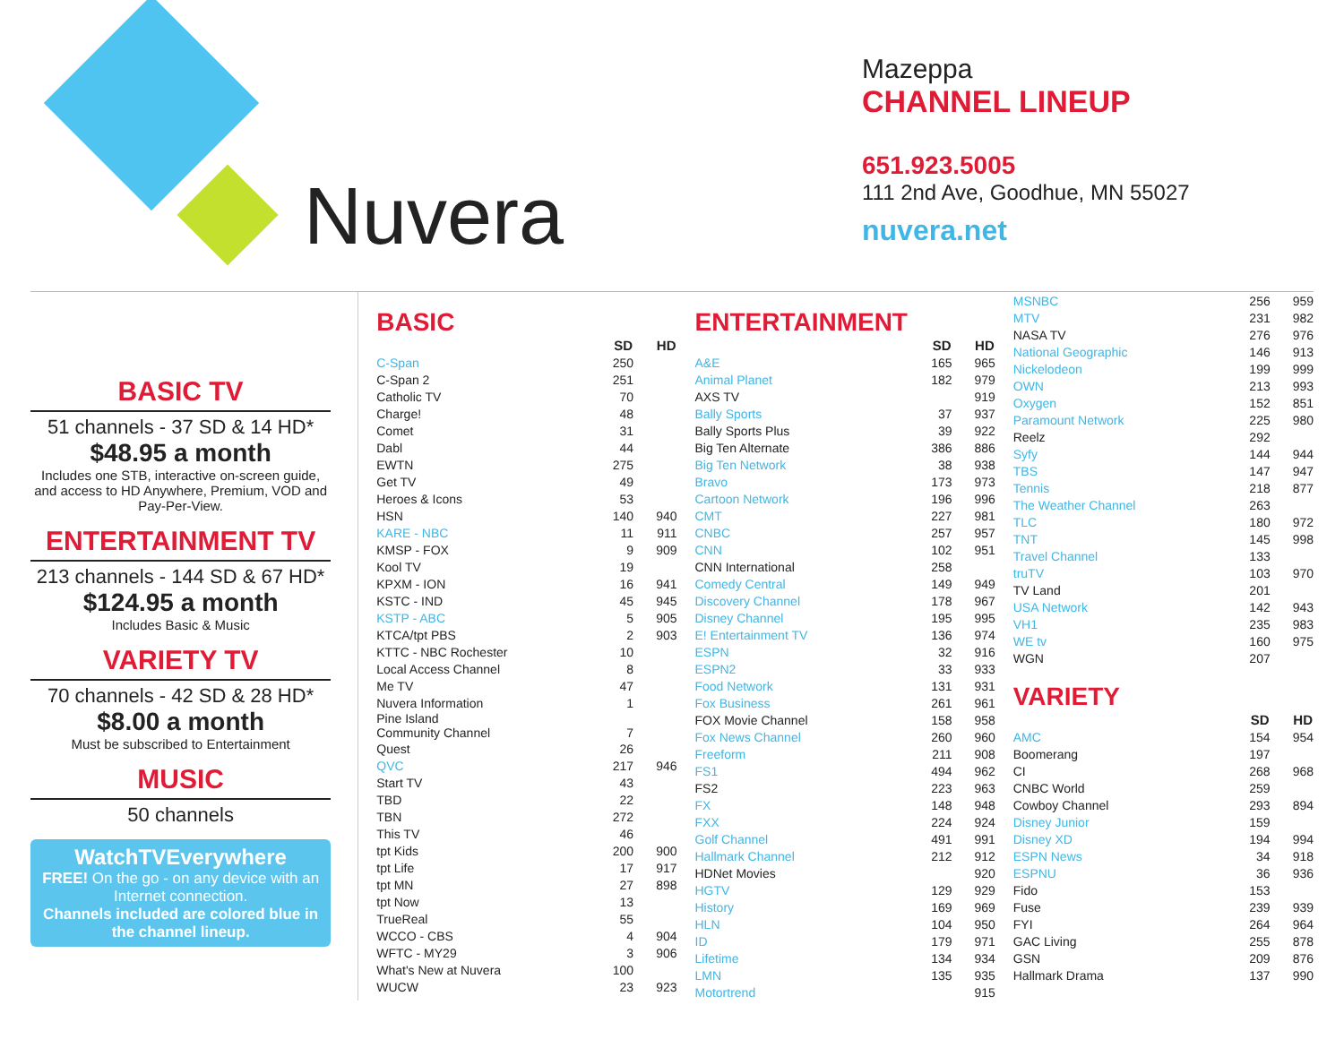Nuvera
Mazeppa
CHANNEL LINEUP
651.923.5005
111 2nd Ave, Goodhue, MN 55027
nuvera.net
BASIC TV
51 channels - 37 SD & 14 HD*
$48.95 a month
Includes one STB, interactive on-screen guide, and access to HD Anywhere, Premium, VOD and Pay-Per-View.
ENTERTAINMENT TV
213 channels - 144 SD & 67 HD*
$124.95 a month
Includes Basic & Music
VARIETY TV
70 channels - 42 SD & 28 HD*
$8.00 a month
Must be subscribed to Entertainment
MUSIC
50 channels
WatchTVEverywhere
FREE! On the go - on any device with an Internet connection.
Channels included are colored blue in the channel lineup.
BASIC
| | SD | HD |
| --- | --- | --- |
| C-Span | 250 | |
| C-Span 2 | 251 | |
| Catholic TV | 70 | |
| Charge! | 48 | |
| Comet | 31 | |
| Dabl | 44 | |
| EWTN | 275 | |
| Get TV | 49 | |
| Heroes & Icons | 53 | |
| HSN | 140 | 940 |
| KARE - NBC | 11 | 911 |
| KMSP - FOX | 9 | 909 |
| Kool TV | 19 | |
| KPXM - ION | 16 | 941 |
| KSTC - IND | 45 | 945 |
| KSTP - ABC | 5 | 905 |
| KTCA/tpt PBS | 2 | 903 |
| KTTC - NBC Rochester | 10 | |
| Local Access Channel | 8 | |
| Me TV | 47 | |
| Nuvera Information | 1 | |
| Pine Island Community Channel | 7 | |
| Quest | 26 | |
| QVC | 217 | 946 |
| Start TV | 43 | |
| TBD | 22 | |
| TBN | 272 | |
| This TV | 46 | |
| tpt Kids | 200 | 900 |
| tpt Life | 17 | 917 |
| tpt MN | 27 | 898 |
| tpt Now | 13 | |
| TrueReal | 55 | |
| WCCO - CBS | 4 | 904 |
| WFTC - MY29 | 3 | 906 |
| What's New at Nuvera | 100 | |
| WUCW | 23 | 923 |
ENTERTAINMENT
| | SD | HD |
| --- | --- | --- |
| A&E | 165 | 965 |
| Animal Planet | 182 | 979 |
| AXS TV | | 919 |
| Bally Sports | 37 | 937 |
| Bally Sports Plus | 39 | 922 |
| Big Ten Alternate | 386 | 886 |
| Big Ten Network | 38 | 938 |
| Bravo | 173 | 973 |
| Cartoon Network | 196 | 996 |
| CMT | 227 | 981 |
| CNBC | 257 | 957 |
| CNN | 102 | 951 |
| CNN International | 258 | |
| Comedy Central | 149 | 949 |
| Discovery Channel | 178 | 967 |
| Disney Channel | 195 | 995 |
| E! Entertainment TV | 136 | 974 |
| ESPN | 32 | 916 |
| ESPN2 | 33 | 933 |
| Food Network | 131 | 931 |
| Fox Business | 261 | 961 |
| FOX Movie Channel | 158 | 958 |
| Fox News Channel | 260 | 960 |
| Freeform | 211 | 908 |
| FS1 | 494 | 962 |
| FS2 | 223 | 963 |
| FX | 148 | 948 |
| FXX | 224 | 924 |
| Golf Channel | 491 | 991 |
| Hallmark Channel | 212 | 912 |
| HDNet Movies | | 920 |
| HGTV | 129 | 929 |
| History | 169 | 969 |
| HLN | 104 | 950 |
| ID | 179 | 971 |
| Lifetime | 134 | 934 |
| LMN | 135 | 935 |
| Motortrend | | 915 |
| MSNBC | 256 | 959 |
| MTV | 231 | 982 |
| NASA TV | 276 | 976 |
| National Geographic | 146 | 913 |
| Nickelodeon | 199 | 999 |
| OWN | 213 | 993 |
| Oxygen | 152 | 851 |
| Paramount Network | 225 | 980 |
| Reelz | 292 | |
| Syfy | 144 | 944 |
| TBS | 147 | 947 |
| Tennis | 218 | 877 |
| The Weather Channel | 263 | |
| TLC | 180 | 972 |
| TNT | 145 | 998 |
| Travel Channel | 133 | |
| truTV | 103 | 970 |
| TV Land | 201 | |
| USA Network | 142 | 943 |
| VH1 | 235 | 983 |
| WE tv | 160 | 975 |
| WGN | 207 | |
VARIETY
| | SD | HD |
| --- | --- | --- |
| AMC | 154 | 954 |
| Boomerang | 197 | |
| CI | 268 | 968 |
| CNBC World | 259 | |
| Cowboy Channel | 293 | 894 |
| Disney Junior | 159 | |
| Disney XD | 194 | 994 |
| ESPN News | 34 | 918 |
| ESPNU | 36 | 936 |
| Fido | 153 | |
| Fuse | 239 | 939 |
| FYI | 264 | 964 |
| GAC Living | 255 | 878 |
| GSN | 209 | 876 |
| Hallmark Drama | 137 | 990 |